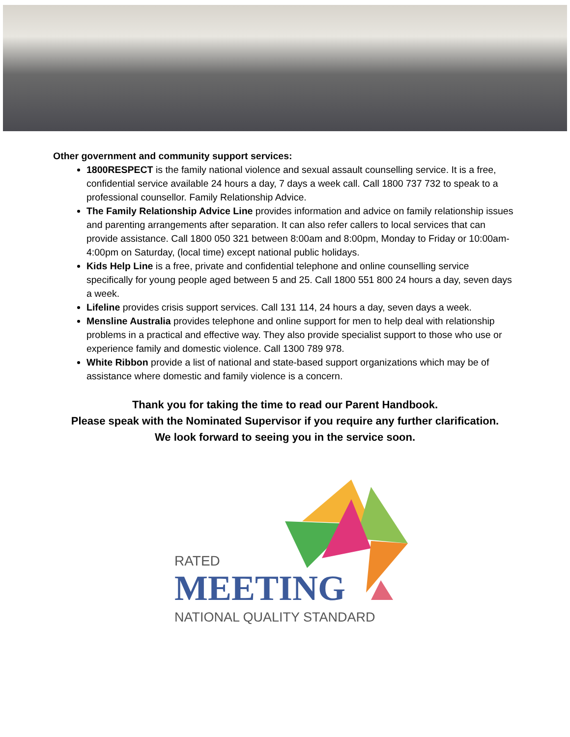Other government and community support services:
1800RESPECT is the family national violence and sexual assault counselling service. It is a free, confidential service available 24 hours a day, 7 days a week call. Call 1800 737 732 to speak to a professional counsellor. Family Relationship Advice.
The Family Relationship Advice Line provides information and advice on family relationship issues and parenting arrangements after separation. It can also refer callers to local services that can provide assistance. Call 1800 050 321 between 8:00am and 8:00pm, Monday to Friday or 10:00am-4:00pm on Saturday, (local time) except national public holidays.
Kids Help Line is a free, private and confidential telephone and online counselling service specifically for young people aged between 5 and 25. Call 1800 551 800 24 hours a day, seven days a week.
Lifeline provides crisis support services. Call 131 114, 24 hours a day, seven days a week.
Mensline Australia provides telephone and online support for men to help deal with relationship problems in a practical and effective way. They also provide specialist support to those who use or experience family and domestic violence. Call 1300 789 978.
White Ribbon provide a list of national and state-based support organizations which may be of assistance where domestic and family violence is a concern.
Thank you for taking the time to read our Parent Handbook.
Please speak with the Nominated Supervisor if you require any further clarification.
We look forward to seeing you in the service soon.
RATED
MEETING
NATIONAL QUALITY STANDARD